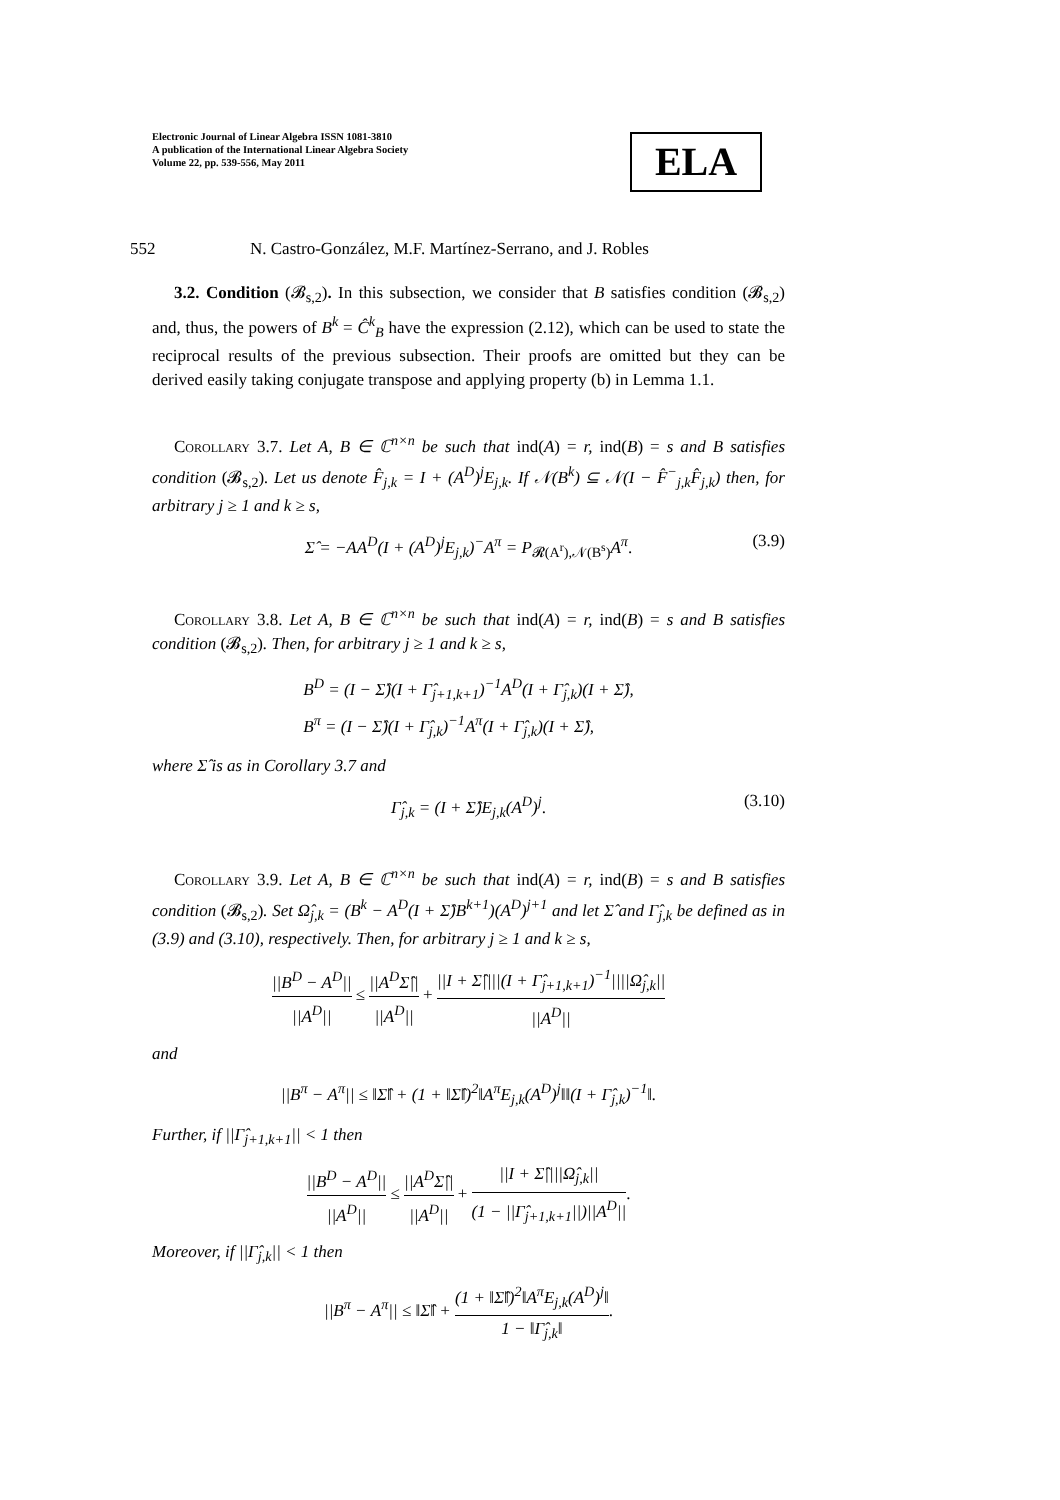Electronic Journal of Linear Algebra ISSN 1081-3810
A publication of the International Linear Algebra Society
Volume 22, pp. 539-556, May 2011
ELA
552 N. Castro-González, M.F. Martínez-Serrano, and J. Robles
3.2. Condition (𝓑<sub>s,2</sub>). In this subsection, we consider that B satisfies condition (𝓑<sub>s,2</sub>) and, thus, the powers of B<sup>k</sup> = Ĉ<sup>k</sup><sub>B</sub> have the expression (2.12), which can be used to state the reciprocal results of the previous subsection. Their proofs are omitted but they can be derived easily taking conjugate transpose and applying property (b) in Lemma 1.1.
Corollary 3.7. Let A, B ∈ ℂ<sup>n×n</sup> be such that ind(A) = r, ind(B) = s and B satisfies condition (𝓑<sub>s,2</sub>). Let us denote F̂<sub>j,k</sub> = I + (A<sup>D</sup>)<sup>j</sup>E<sub>j,k</sub>. If 𝒩(B<sup>k</sup>) ⊆ 𝒩(I − F̂<sup>−</sup><sub>j,k</sub>F̂<sub>j,k</sub>) then, for arbitrary j ≥ 1 and k ≥ s,
Σ̂ = −AA<sup>D</sup>(I + (A<sup>D</sup>)<sup>j</sup>E<sub>j,k</sub>)<sup>−</sup>A<sup>π</sup> = P<sub>𝓡(A<sup>r</sup>),𝒩(B<sup>s</sup>)</sub>A<sup>π</sup>. (3.9)
Corollary 3.8. Let A, B ∈ ℂ<sup>n×n</sup> be such that ind(A) = r, ind(B) = s and B satisfies condition (𝓑<sub>s,2</sub>). Then, for arbitrary j ≥ 1 and k ≥ s,
B<sup>D</sup> = (I − Σ̂)(I + Γ̂<sub>j+1,k+1</sub>)<sup>−1</sup>A<sup>D</sup>(I + Γ̂<sub>j,k</sub>)(I + Σ̂),
B<sup>π</sup> = (I − Σ̂)(I + Γ̂<sub>j,k</sub>)<sup>−1</sup>A<sup>π</sup>(I + Γ̂<sub>j,k</sub>)(I + Σ̂),
where Σ̂ is as in Corollary 3.7 and
Γ̂<sub>j,k</sub> = (I + Σ̂)E<sub>j,k</sub>(A<sup>D</sup>)<sup>j</sup>. (3.10)
Corollary 3.9. Let A, B ∈ ℂ<sup>n×n</sup> be such that ind(A) = r, ind(B) = s and B satisfies condition (𝓑<sub>s,2</sub>). Set Ω̂<sub>j,k</sub> = (B<sup>k</sup> − A<sup>D</sup>(I + Σ̂)B<sup>k+1</sup>)(A<sup>D</sup>)<sup>j+1</sup> and let Σ̂ and Γ̂<sub>j,k</sub> be defined as in (3.9) and (3.10), respectively. Then, for arbitrary j ≥ 1 and k ≥ s,
||B<sup>D</sup> − A<sup>D</sup>|| ||A<sup>D</sup>|| ≤ ||A<sup>D</sup>Σ̂|| ||A<sup>D</sup>|| + ||I + Σ̂||||(I + Γ̂<sub>j+1,k+1</sub>)<sup>−1</sup>||||Ω̂<sub>j,k</sub>|| ||A<sup>D</sup>||
and
||B<sup>π</sup> − A<sup>π</sup>|| ≤ ‖Σ̂‖ + (1 + ‖Σ̂‖)<sup>2</sup>‖A<sup>π</sup>E<sub>j,k</sub>(A<sup>D</sup>)<sup>j</sup>‖‖(I + Γ̂<sub>j,k</sub>)<sup>−1</sup>‖.
Further, if ||Γ̂<sub>j+1,k+1</sub>|| < 1 then
||B<sup>D</sup> − A<sup>D</sup>|| ||A<sup>D</sup>|| ≤ ||A<sup>D</sup>Σ̂|| ||A<sup>D</sup>|| + ||I + Σ̂||||Ω̂<sub>j,k</sub>|| (1 − ||Γ̂<sub>j+1,k+1</sub>||)||A<sup>D</sup>||.
Moreover, if ||Γ̂<sub>j,k</sub>|| < 1 then
||B<sup>π</sup> − A<sup>π</sup>|| ≤ ‖Σ̂‖ + (1 + ‖Σ̂‖)<sup>2</sup>‖A<sup>π</sup>E<sub>j,k</sub>(A<sup>D</sup>)<sup>j</sup>‖ 1 − ‖Γ̂<sub>j,k</sub>‖.